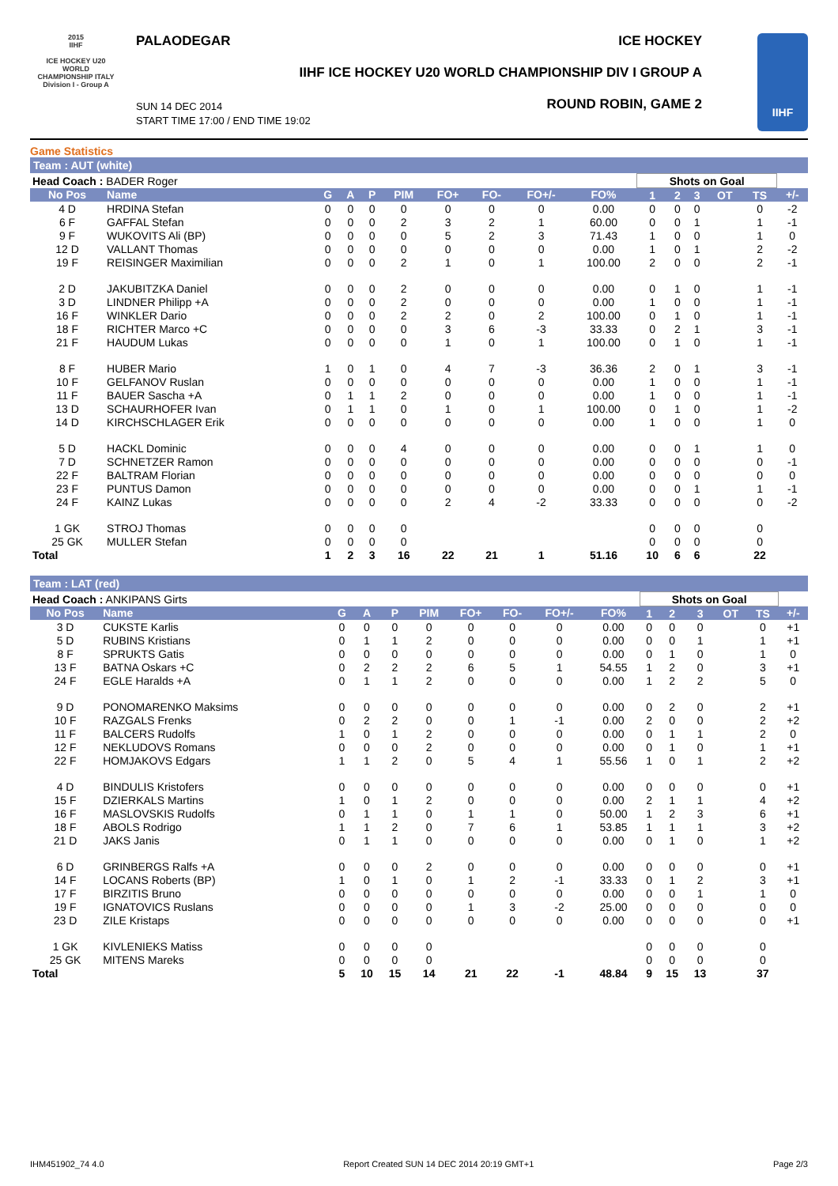2015
IIHF
ICE HOCKEY U20 WORLD CHAMPIONSHIP ITALY
Division I - Group A
PALAODEGAR ICE HOCKEY
IIHF ICE HOCKEY U20 WORLD CHAMPIONSHIP DIV I GROUP A
SUN 14 DEC 2014
START TIME 17:00 / END TIME 19:02
ROUND ROBIN, GAME 2
IIHF
Game Statistics
Team : AUT (white)
| Head Coach : BADER Roger | | | | | | | | | | Shots on Goal | | | | | |
| No Pos | Name | G | A | P | PIM | FO+ | FO- | FO+/- | FO% | 1 | 2 | 3 | OT | TS | +/- |
| 4 D | HRDINA Stefan | 0 | 0 | 0 | 0 | 0 | 0 | 0 | 0.00 | 0 | 0 | 0 | | 0 | -2 |
| 6 F | GAFFAL Stefan | 0 | 0 | 0 | 2 | 3 | 2 | 1 | 60.00 | 0 | 0 | 1 | | 1 | -1 |
| 9 F | WUKOVITS Ali (BP) | 0 | 0 | 0 | 0 | 5 | 2 | 3 | 71.43 | 1 | 0 | 0 | | 1 | 0 |
| 12 D | VALLANT Thomas | 0 | 0 | 0 | 0 | 0 | 0 | 0 | 0.00 | 1 | 0 | 1 | | 2 | -2 |
| 19 F | REISINGER Maximilian | 0 | 0 | 0 | 2 | 1 | 0 | 1 | 100.00 | 2 | 0 | 0 | | 2 | -1 |
| 2 D | JAKUBITZKA Daniel | 0 | 0 | 0 | 2 | 0 | 0 | 0 | 0.00 | 0 | 1 | 0 | | 1 | -1 |
| 3 D | LINDNER Philipp +A | 0 | 0 | 0 | 2 | 0 | 0 | 0 | 0.00 | 1 | 0 | 0 | | 1 | -1 |
| 16 F | WINKLER Dario | 0 | 0 | 0 | 2 | 2 | 0 | 2 | 100.00 | 0 | 1 | 0 | | 1 | -1 |
| 18 F | RICHTER Marco +C | 0 | 0 | 0 | 0 | 3 | 6 | -3 | 33.33 | 0 | 2 | 1 | | 3 | -1 |
| 21 F | HAUDUM Lukas | 0 | 0 | 0 | 0 | 1 | 0 | 1 | 100.00 | 0 | 1 | 0 | | 1 | -1 |
| 8 F | HUBER Mario | 1 | 0 | 1 | 0 | 4 | 7 | -3 | 36.36 | 2 | 0 | 1 | | 3 | -1 |
| 10 F | GELFANOV Ruslan | 0 | 0 | 0 | 0 | 0 | 0 | 0 | 0.00 | 1 | 0 | 0 | | 1 | -1 |
| 11 F | BAUER Sascha +A | 0 | 1 | 1 | 2 | 0 | 0 | 0 | 0.00 | 1 | 0 | 0 | | 1 | -1 |
| 13 D | SCHAURHOFER Ivan | 0 | 1 | 1 | 0 | 1 | 0 | 1 | 100.00 | 0 | 1 | 0 | | 1 | -2 |
| 14 D | KIRCHSCHLAGER Erik | 0 | 0 | 0 | 0 | 0 | 0 | 0 | 0.00 | 1 | 0 | 0 | | 1 | 0 |
| 5 D | HACKL Dominic | 0 | 0 | 0 | 4 | 0 | 0 | 0 | 0.00 | 0 | 0 | 1 | | 1 | 0 |
| 7 D | SCHNETZER Ramon | 0 | 0 | 0 | 0 | 0 | 0 | 0 | 0.00 | 0 | 0 | 0 | | 0 | -1 |
| 22 F | BALTRAM Florian | 0 | 0 | 0 | 0 | 0 | 0 | 0 | 0.00 | 0 | 0 | 0 | | 0 | 0 |
| 23 F | PUNTUS Damon | 0 | 0 | 0 | 0 | 0 | 0 | 0 | 0.00 | 0 | 0 | 1 | | 1 | -1 |
| 24 F | KAINZ Lukas | 0 | 0 | 0 | 0 | 2 | 4 | -2 | 33.33 | 0 | 0 | 0 | | 0 | -2 |
| 1 GK | STROJ Thomas | 0 | 0 | 0 | 0 | | | | | 0 | 0 | 0 | | 0 | |
| 25 GK | MULLER Stefan | 0 | 0 | 0 | 0 | | | | | 0 | 0 | 0 | | 0 | |
| Total | | 1 | 2 | 3 | 16 | 22 | 21 | 1 | 51.16 | 10 | 6 | 6 | | 22 | |
Team : LAT (red)
| Head Coach : ANKIPANS Girts | | | | | | | | | | Shots on Goal | | | | | |
| No Pos | Name | G | A | P | PIM | FO+ | FO- | FO+/- | FO% | 1 | 2 | 3 | OT | TS | +/- |
| 3 D | CUKSTE Karlis | 0 | 0 | 0 | 0 | 0 | 0 | 0 | 0.00 | 0 | 0 | 0 | | 0 | +1 |
| 5 D | RUBINS Kristians | 0 | 1 | 1 | 2 | 0 | 0 | 0 | 0.00 | 0 | 0 | 1 | | 1 | +1 |
| 8 F | SPRUKTS Gatis | 0 | 0 | 0 | 0 | 0 | 0 | 0 | 0.00 | 0 | 1 | 0 | | 1 | 0 |
| 13 F | BATNA Oskars +C | 0 | 2 | 2 | 2 | 6 | 5 | 1 | 54.55 | 1 | 2 | 0 | | 3 | +1 |
| 24 F | EGLE Haralds +A | 0 | 1 | 1 | 2 | 0 | 0 | 0 | 0.00 | 1 | 2 | 2 | | 5 | 0 |
| 9 D | PONOMARENKO Maksims | 0 | 0 | 0 | 0 | 0 | 0 | 0 | 0.00 | 0 | 2 | 0 | | 2 | +1 |
| 10 F | RAZGALS Frenks | 0 | 2 | 2 | 0 | 0 | 1 | -1 | 0.00 | 2 | 0 | 0 | | 2 | +2 |
| 11 F | BALCERS Rudolfs | 1 | 0 | 1 | 2 | 0 | 0 | 0 | 0.00 | 0 | 1 | 1 | | 2 | 0 |
| 12 F | NEKLUDOVS Romans | 0 | 0 | 0 | 2 | 0 | 0 | 0 | 0.00 | 0 | 1 | 0 | | 1 | +1 |
| 22 F | HOMJAKOVS Edgars | 1 | 1 | 2 | 0 | 5 | 4 | 1 | 55.56 | 1 | 0 | 1 | | 2 | +2 |
| 4 D | BINDULIS Kristofers | 0 | 0 | 0 | 0 | 0 | 0 | 0 | 0.00 | 0 | 0 | 0 | | 0 | +1 |
| 15 F | DZIERKALS Martins | 1 | 0 | 1 | 2 | 0 | 0 | 0 | 0.00 | 2 | 1 | 1 | | 4 | +2 |
| 16 F | MASLOVSKIS Rudolfs | 0 | 1 | 1 | 0 | 1 | 1 | 0 | 50.00 | 1 | 2 | 3 | | 6 | +1 |
| 18 F | ABOLS Rodrigo | 1 | 1 | 2 | 0 | 7 | 6 | 1 | 53.85 | 1 | 1 | 1 | | 3 | +2 |
| 21 D | JAKS Janis | 0 | 1 | 1 | 0 | 0 | 0 | 0 | 0.00 | 0 | 1 | 0 | | 1 | +2 |
| 6 D | GRINBERGS Ralfs +A | 0 | 0 | 0 | 2 | 0 | 0 | 0 | 0.00 | 0 | 0 | 0 | | 0 | +1 |
| 14 F | LOCANS Roberts (BP) | 1 | 0 | 1 | 0 | 1 | 2 | -1 | 33.33 | 0 | 1 | 2 | | 3 | +1 |
| 17 F | BIRZITIS Bruno | 0 | 0 | 0 | 0 | 0 | 0 | 0 | 0.00 | 0 | 0 | 1 | | 1 | 0 |
| 19 F | IGNATOVICS Ruslans | 0 | 0 | 0 | 0 | 1 | 3 | -2 | 25.00 | 0 | 0 | 0 | | 0 | 0 |
| 23 D | ZILE Kristaps | 0 | 0 | 0 | 0 | 0 | 0 | 0 | 0.00 | 0 | 0 | 0 | | 0 | +1 |
| 1 GK | KIVLENIEKS Matiss | 0 | 0 | 0 | 0 | | | | | 0 | 0 | 0 | | 0 | |
| 25 GK | MITENS Mareks | 0 | 0 | 0 | 0 | | | | | 0 | 0 | 0 | | 0 | |
| Total | | 5 | 10 | 15 | 14 | 21 | 22 | -1 | 48.84 | 9 | 15 | 13 | | 37 | |
IHM451902_74 4.0 Report Created SUN 14 DEC 2014 20:19 GMT+1 Page 2/3